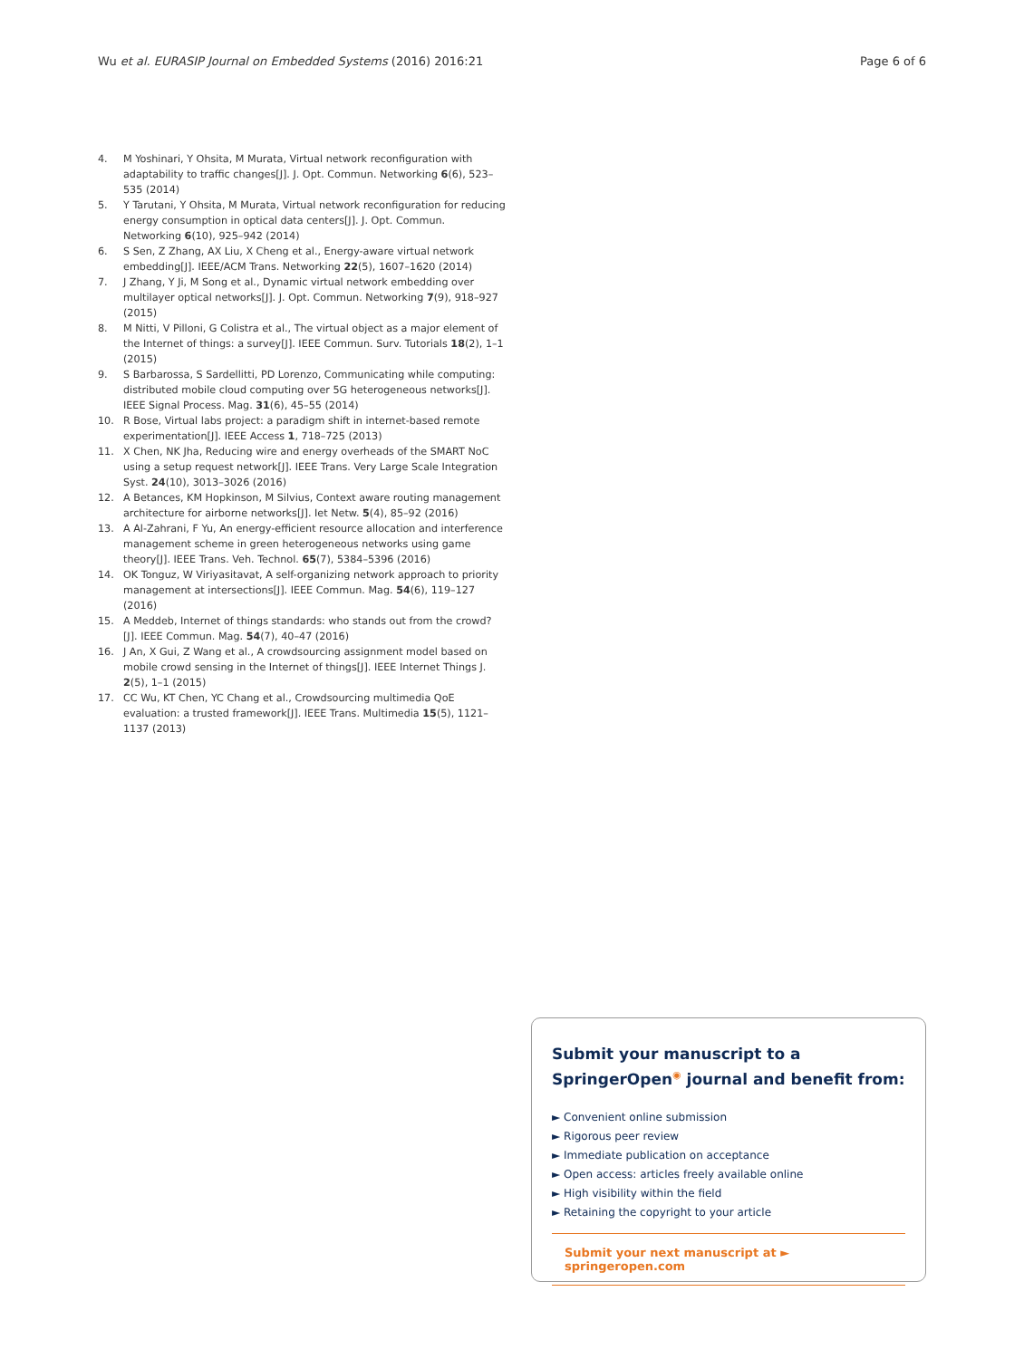Wu et al. EURASIP Journal on Embedded Systems (2016) 2016:21 Page 6 of 6
4. M Yoshinari, Y Ohsita, M Murata, Virtual network reconfiguration with adaptability to traffic changes[J]. J. Opt. Commun. Networking 6(6), 523–535 (2014)
5. Y Tarutani, Y Ohsita, M Murata, Virtual network reconfiguration for reducing energy consumption in optical data centers[J]. J. Opt. Commun. Networking 6(10), 925–942 (2014)
6. S Sen, Z Zhang, AX Liu, X Cheng et al., Energy-aware virtual network embedding[J]. IEEE/ACM Trans. Networking 22(5), 1607–1620 (2014)
7. J Zhang, Y Ji, M Song et al., Dynamic virtual network embedding over multilayer optical networks[J]. J. Opt. Commun. Networking 7(9), 918–927 (2015)
8. M Nitti, V Pilloni, G Colistra et al., The virtual object as a major element of the Internet of things: a survey[J]. IEEE Commun. Surv. Tutorials 18(2), 1–1 (2015)
9. S Barbarossa, S Sardellitti, PD Lorenzo, Communicating while computing: distributed mobile cloud computing over 5G heterogeneous networks[J]. IEEE Signal Process. Mag. 31(6), 45–55 (2014)
10. R Bose, Virtual labs project: a paradigm shift in internet-based remote experimentation[J]. IEEE Access 1, 718–725 (2013)
11. X Chen, NK Jha, Reducing wire and energy overheads of the SMART NoC using a setup request network[J]. IEEE Trans. Very Large Scale Integration Syst. 24(10), 3013–3026 (2016)
12. A Betances, KM Hopkinson, M Silvius, Context aware routing management architecture for airborne networks[J]. Iet Netw. 5(4), 85–92 (2016)
13. A Al-Zahrani, F Yu, An energy-efficient resource allocation and interference management scheme in green heterogeneous networks using game theory[J]. IEEE Trans. Veh. Technol. 65(7), 5384–5396 (2016)
14. OK Tonguz, W Viriyasitavat, A self-organizing network approach to priority management at intersections[J]. IEEE Commun. Mag. 54(6), 119–127 (2016)
15. A Meddeb, Internet of things standards: who stands out from the crowd?[J]. IEEE Commun. Mag. 54(7), 40–47 (2016)
16. J An, X Gui, Z Wang et al., A crowdsourcing assignment model based on mobile crowd sensing in the Internet of things[J]. IEEE Internet Things J. 2(5), 1–1 (2015)
17. CC Wu, KT Chen, YC Chang et al., Crowdsourcing multimedia QoE evaluation: a trusted framework[J]. IEEE Trans. Multimedia 15(5), 1121–1137 (2013)
Submit your manuscript to a SpringerOpen<sup>◉</sup> journal and benefit from:
► Convenient online submission
► Rigorous peer review
► Immediate publication on acceptance
► Open access: articles freely available online
► High visibility within the field
► Retaining the copyright to your article
Submit your next manuscript at ► springeropen.com